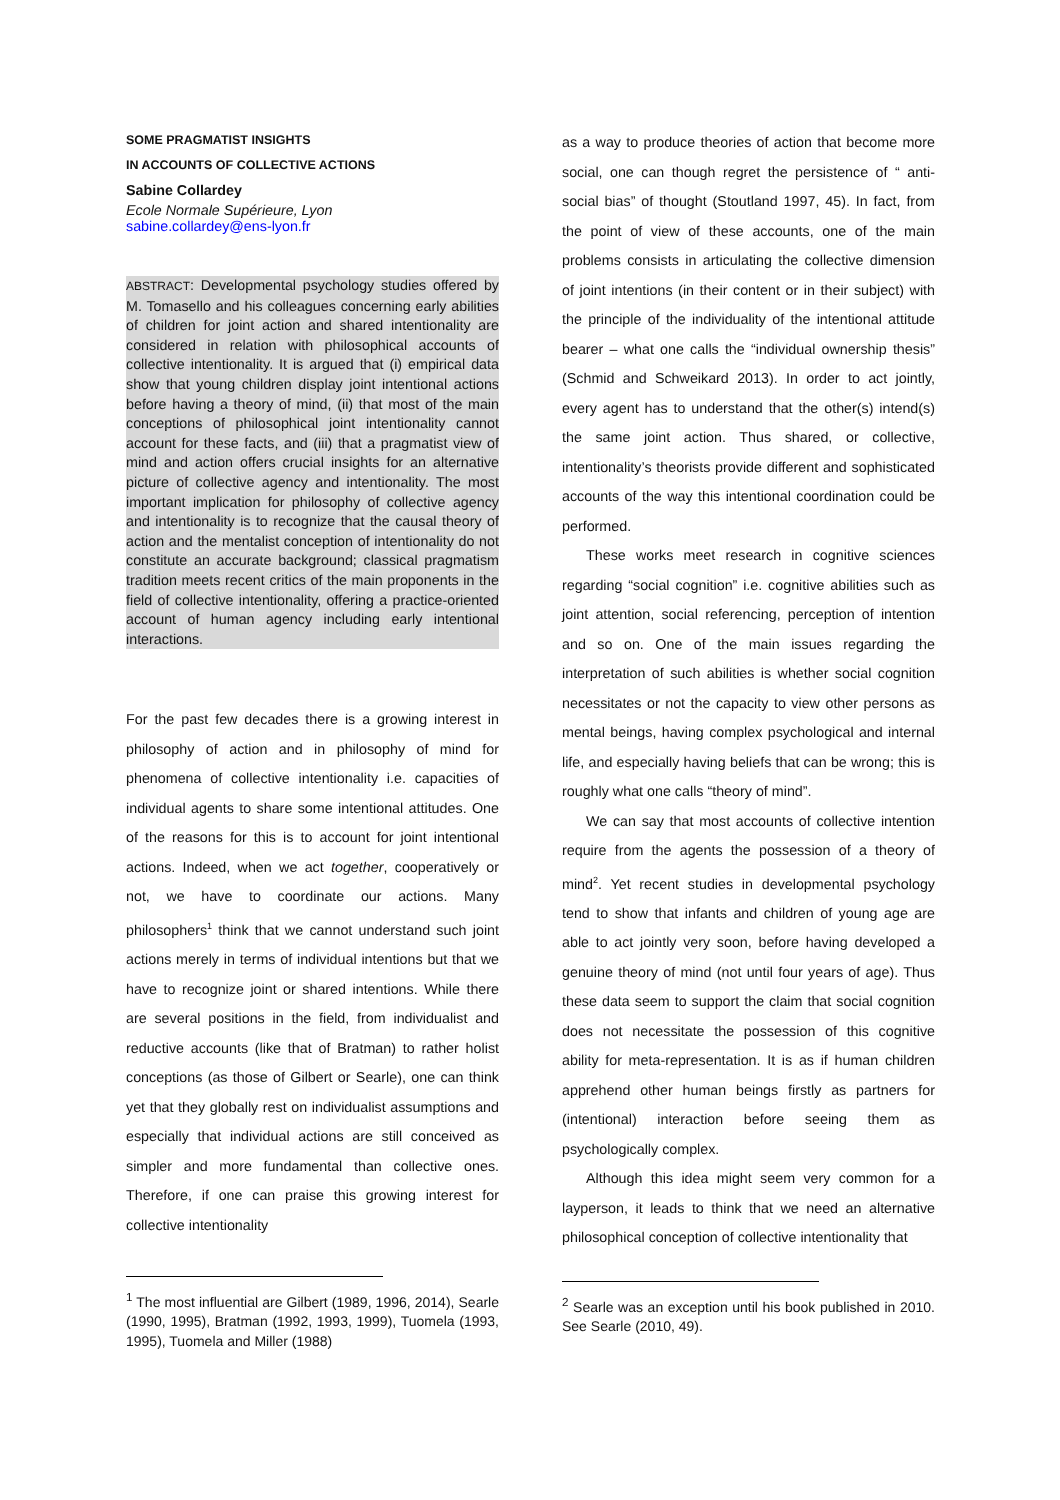SOME PRAGMATIST INSIGHTS
IN ACCOUNTS OF COLLECTIVE ACTIONS
Sabine Collardey
Ecole Normale Supérieure, Lyon
sabine.collardey@ens-lyon.fr
ABSTRACT: Developmental psychology studies offered by M. Tomasello and his colleagues concerning early abilities of children for joint action and shared intentionality are considered in relation with philosophical accounts of collective intentionality. It is argued that (i) empirical data show that young children display joint intentional actions before having a theory of mind, (ii) that most of the main conceptions of philosophical joint intentionality cannot account for these facts, and (iii) that a pragmatist view of mind and action offers crucial insights for an alternative picture of collective agency and intentionality. The most important implication for philosophy of collective agency and intentionality is to recognize that the causal theory of action and the mentalist conception of intentionality do not constitute an accurate background; classical pragmatism tradition meets recent critics of the main proponents in the field of collective intentionality, offering a practice-oriented account of human agency including early intentional interactions.
For the past few decades there is a growing interest in philosophy of action and in philosophy of mind for phenomena of collective intentionality i.e. capacities of individual agents to share some intentional attitudes. One of the reasons for this is to account for joint intentional actions. Indeed, when we act together, cooperatively or not, we have to coordinate our actions. Many philosophers<sup>1</sup> think that we cannot understand such joint actions merely in terms of individual intentions but that we have to recognize joint or shared intentions. While there are several positions in the field, from individualist and reductive accounts (like that of Bratman) to rather holist conceptions (as those of Gilbert or Searle), one can think yet that they globally rest on individualist assumptions and especially that individual actions are still conceived as simpler and more fundamental than collective ones. Therefore, if one can praise this growing interest for collective intentionality
<sup>1</sup> The most influential are Gilbert (1989, 1996, 2014), Searle (1990, 1995), Bratman (1992, 1993, 1999), Tuomela (1993, 1995), Tuomela and Miller (1988)
as a way to produce theories of action that become more social, one can though regret the persistence of “ anti-social bias” of thought (Stoutland 1997, 45). In fact, from the point of view of these accounts, one of the main problems consists in articulating the collective dimension of joint intentions (in their content or in their subject) with the principle of the individuality of the intentional attitude bearer – what one calls the “individual ownership thesis” (Schmid and Schweikard 2013). In order to act jointly, every agent has to understand that the other(s) intend(s) the same joint action. Thus shared, or collective, intentionality’s theorists provide different and sophisticated accounts of the way this intentional coordination could be performed.
These works meet research in cognitive sciences regarding “social cognition” i.e. cognitive abilities such as joint attention, social referencing, perception of intention and so on. One of the main issues regarding the interpretation of such abilities is whether social cognition necessitates or not the capacity to view other persons as mental beings, having complex psychological and internal life, and especially having beliefs that can be wrong; this is roughly what one calls “theory of mind”.
We can say that most accounts of collective intention require from the agents the possession of a theory of mind<sup>2</sup>. Yet recent studies in developmental psychology tend to show that infants and children of young age are able to act jointly very soon, before having developed a genuine theory of mind (not until four years of age). Thus these data seem to support the claim that social cognition does not necessitate the possession of this cognitive ability for meta-representation. It is as if human children apprehend other human beings firstly as partners for (intentional) interaction before seeing them as psychologically complex.
Although this idea might seem very common for a layperson, it leads to think that we need an alternative philosophical conception of collective intentionality that
<sup>2</sup> Searle was an exception until his book published in 2010. See Searle (2010, 49).